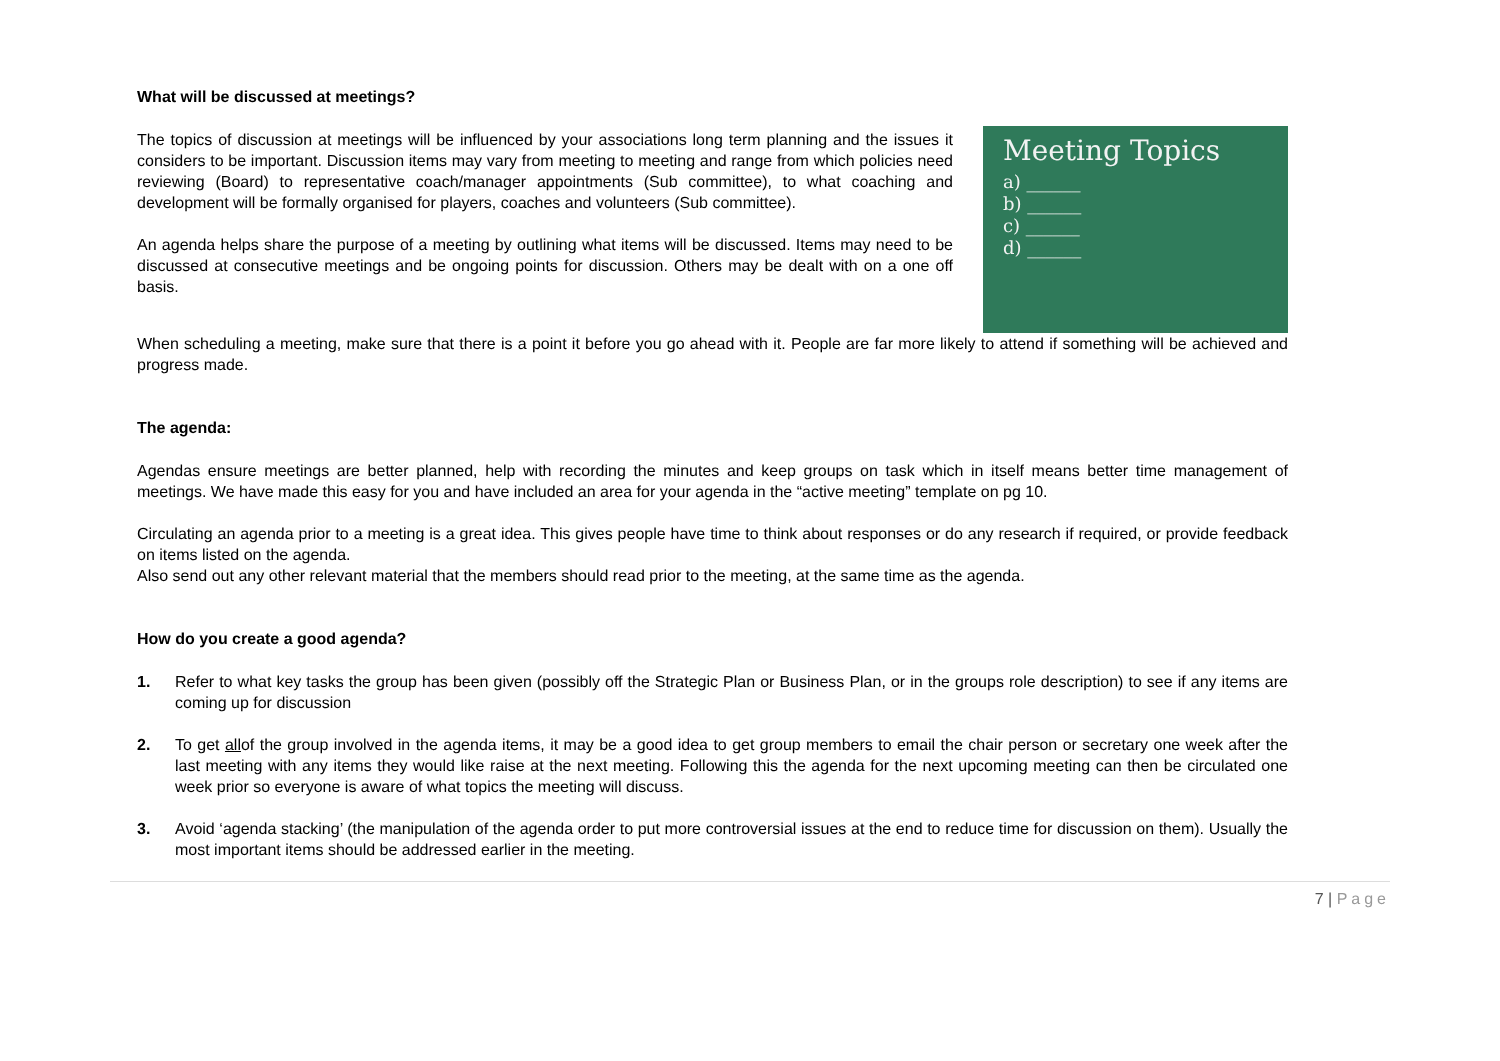What will be discussed at meetings?
The topics of discussion at meetings will be influenced by your associations long term planning and the issues it considers to be important. Discussion items may vary from meeting to meeting and range from which policies need reviewing (Board) to representative coach/manager appointments (Sub committee), to what coaching and development will be formally organised for players, coaches and volunteers (Sub committee).
An agenda helps share the purpose of a meeting by outlining what items will be discussed. Items may need to be discussed at consecutive meetings and be ongoing points for discussion. Others may be dealt with on a one off basis.
Meeting Topics
a) ______
b) ______
c) ______
d) ______
When scheduling a meeting, make sure that there is a point it before you go ahead with it. People are far more likely to attend if something will be achieved and progress made.
The agenda:
Agendas ensure meetings are better planned, help with recording the minutes and keep groups on task which in itself means better time management of meetings. We have made this easy for you and have included an area for your agenda in the “active meeting” template on pg 10.
Circulating an agenda prior to a meeting is a great idea. This gives people have time to think about responses or do any research if required, or provide feedback on items listed on the agenda.
Also send out any other relevant material that the members should read prior to the meeting, at the same time as the agenda.
How do you create a good agenda?
1. Refer to what key tasks the group has been given (possibly off the Strategic Plan or Business Plan, or in the groups role description) to see if any items are coming up for discussion
2. To get allof the group involved in the agenda items, it may be a good idea to get group members to email the chair person or secretary one week after the last meeting with any items they would like raise at the next meeting. Following this the agenda for the next upcoming meeting can then be circulated one week prior so everyone is aware of what topics the meeting will discuss.
3. Avoid ‘agenda stacking’ (the manipulation of the agenda order to put more controversial issues at the end to reduce time for discussion on them). Usually the most important items should be addressed earlier in the meeting.
7 | Page